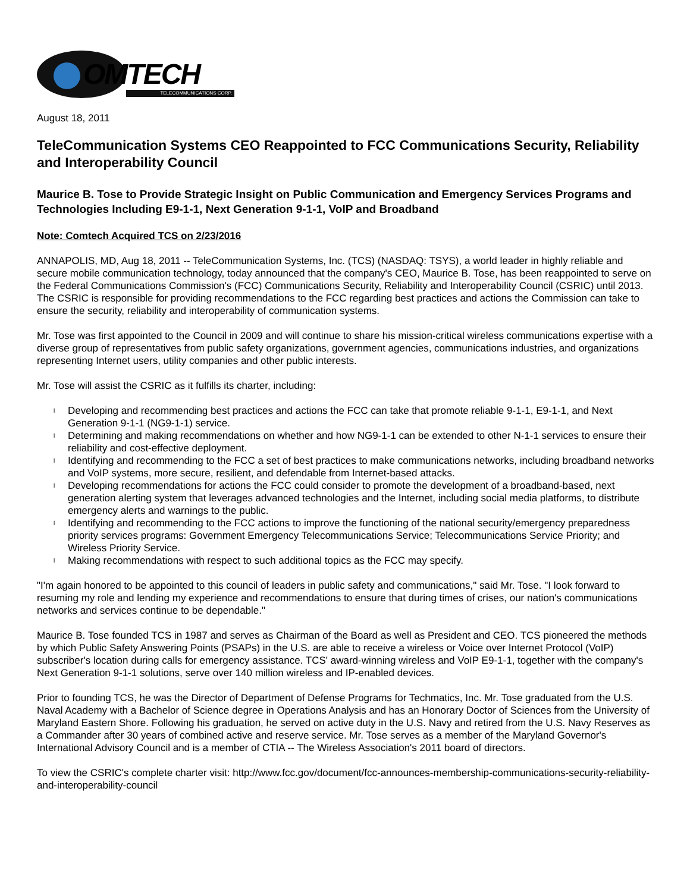OMTECH
TELECOMMUNICATIONS CORP.
August 18, 2011
TeleCommunication Systems CEO Reappointed to FCC Communications Security, Reliability and Interoperability Council
Maurice B. Tose to Provide Strategic Insight on Public Communication and Emergency Services Programs and Technologies Including E9-1-1, Next Generation 9-1-1, VoIP and Broadband
Note: Comtech Acquired TCS on 2/23/2016
ANNAPOLIS, MD, Aug 18, 2011 -- TeleCommunication Systems, Inc. (TCS) (NASDAQ: TSYS), a world leader in highly reliable and secure mobile communication technology, today announced that the company's CEO, Maurice B. Tose, has been reappointed to serve on the Federal Communications Commission's (FCC) Communications Security, Reliability and Interoperability Council (CSRIC) until 2013. The CSRIC is responsible for providing recommendations to the FCC regarding best practices and actions the Commission can take to ensure the security, reliability and interoperability of communication systems.
Mr. Tose was first appointed to the Council in 2009 and will continue to share his mission-critical wireless communications expertise with a diverse group of representatives from public safety organizations, government agencies, communications industries, and organizations representing Internet users, utility companies and other public interests.
Mr. Tose will assist the CSRIC as it fulfills its charter, including:
l Developing and recommending best practices and actions the FCC can take that promote reliable 9-1-1, E9-1-1, and Next Generation 9-1-1 (NG9-1-1) service.
l Determining and making recommendations on whether and how NG9-1-1 can be extended to other N-1-1 services to ensure their reliability and cost-effective deployment.
l Identifying and recommending to the FCC a set of best practices to make communications networks, including broadband networks and VoIP systems, more secure, resilient, and defendable from Internet-based attacks.
l Developing recommendations for actions the FCC could consider to promote the development of a broadband-based, next generation alerting system that leverages advanced technologies and the Internet, including social media platforms, to distribute emergency alerts and warnings to the public.
l Identifying and recommending to the FCC actions to improve the functioning of the national security/emergency preparedness priority services programs: Government Emergency Telecommunications Service; Telecommunications Service Priority; and Wireless Priority Service.
l Making recommendations with respect to such additional topics as the FCC may specify.
"I'm again honored to be appointed to this council of leaders in public safety and communications," said Mr. Tose. "I look forward to resuming my role and lending my experience and recommendations to ensure that during times of crises, our nation's communications networks and services continue to be dependable."
Maurice B. Tose founded TCS in 1987 and serves as Chairman of the Board as well as President and CEO. TCS pioneered the methods by which Public Safety Answering Points (PSAPs) in the U.S. are able to receive a wireless or Voice over Internet Protocol (VoIP) subscriber's location during calls for emergency assistance. TCS' award-winning wireless and VoIP E9-1-1, together with the company's Next Generation 9-1-1 solutions, serve over 140 million wireless and IP-enabled devices.
Prior to founding TCS, he was the Director of Department of Defense Programs for Techmatics, Inc. Mr. Tose graduated from the U.S. Naval Academy with a Bachelor of Science degree in Operations Analysis and has an Honorary Doctor of Sciences from the University of Maryland Eastern Shore. Following his graduation, he served on active duty in the U.S. Navy and retired from the U.S. Navy Reserves as a Commander after 30 years of combined active and reserve service. Mr. Tose serves as a member of the Maryland Governor's International Advisory Council and is a member of CTIA -- The Wireless Association's 2011 board of directors.
To view the CSRIC's complete charter visit: http://www.fcc.gov/document/fcc-announces-membership-communications-security-reliability-and-interoperability-council